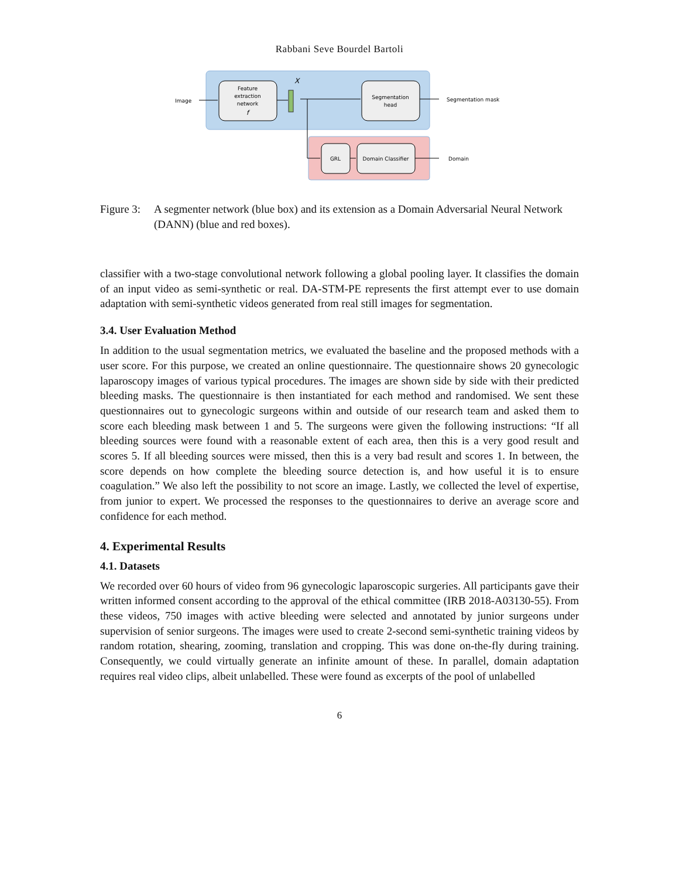Rabbani Seve Bourdel Bartoli
Feature
extraction
network
f
X
Segmentation
head
GRL
Domain Classifier
Image
Segmentation mask
Domain
Figure 3: A segmenter network (blue box) and its extension as a Domain Adversarial Neural Network (DANN) (blue and red boxes).
classifier with a two-stage convolutional network following a global pooling layer. It classifies the domain of an input video as semi-synthetic or real. DA-STM-PE represents the first attempt ever to use domain adaptation with semi-synthetic videos generated from real still images for segmentation.
3.4. User Evaluation Method
In addition to the usual segmentation metrics, we evaluated the baseline and the proposed methods with a user score. For this purpose, we created an online questionnaire. The questionnaire shows 20 gynecologic laparoscopy images of various typical procedures. The images are shown side by side with their predicted bleeding masks. The questionnaire is then instantiated for each method and randomised. We sent these questionnaires out to gynecologic surgeons within and outside of our research team and asked them to score each bleeding mask between 1 and 5. The surgeons were given the following instructions: “If all bleeding sources were found with a reasonable extent of each area, then this is a very good result and scores 5. If all bleeding sources were missed, then this is a very bad result and scores 1. In between, the score depends on how complete the bleeding source detection is, and how useful it is to ensure coagulation.” We also left the possibility to not score an image. Lastly, we collected the level of expertise, from junior to expert. We processed the responses to the questionnaires to derive an average score and confidence for each method.
4. Experimental Results
4.1. Datasets
We recorded over 60 hours of video from 96 gynecologic laparoscopic surgeries. All participants gave their written informed consent according to the approval of the ethical committee (IRB 2018-A03130-55). From these videos, 750 images with active bleeding were selected and annotated by junior surgeons under supervision of senior surgeons. The images were used to create 2-second semi-synthetic training videos by random rotation, shearing, zooming, translation and cropping. This was done on-the-fly during training. Consequently, we could virtually generate an infinite amount of these. In parallel, domain adaptation requires real video clips, albeit unlabelled. These were found as excerpts of the pool of unlabelled
6